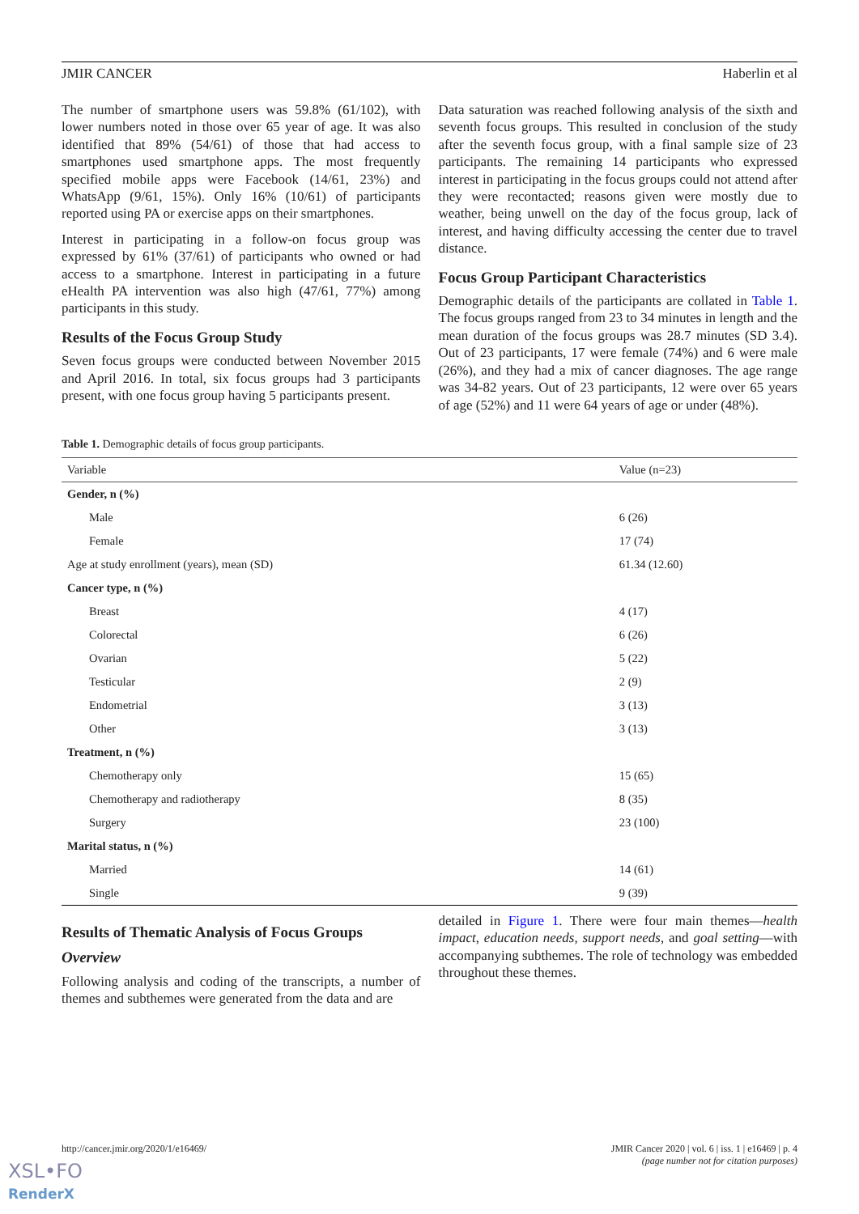JMIR CANCER Haberlin et al
The number of smartphone users was 59.8% (61/102), with lower numbers noted in those over 65 year of age. It was also identified that 89% (54/61) of those that had access to smartphones used smartphone apps. The most frequently specified mobile apps were Facebook (14/61, 23%) and WhatsApp (9/61, 15%). Only 16% (10/61) of participants reported using PA or exercise apps on their smartphones.
Interest in participating in a follow-on focus group was expressed by 61% (37/61) of participants who owned or had access to a smartphone. Interest in participating in a future eHealth PA intervention was also high (47/61, 77%) among participants in this study.
Results of the Focus Group Study
Seven focus groups were conducted between November 2015 and April 2016. In total, six focus groups had 3 participants present, with one focus group having 5 participants present.
Data saturation was reached following analysis of the sixth and seventh focus groups. This resulted in conclusion of the study after the seventh focus group, with a final sample size of 23 participants. The remaining 14 participants who expressed interest in participating in the focus groups could not attend after they were recontacted; reasons given were mostly due to weather, being unwell on the day of the focus group, lack of interest, and having difficulty accessing the center due to travel distance.
Focus Group Participant Characteristics
Demographic details of the participants are collated in Table 1. The focus groups ranged from 23 to 34 minutes in length and the mean duration of the focus groups was 28.7 minutes (SD 3.4). Out of 23 participants, 17 were female (74%) and 6 were male (26%), and they had a mix of cancer diagnoses. The age range was 34-82 years. Out of 23 participants, 12 were over 65 years of age (52%) and 11 were 64 years of age or under (48%).
Table 1. Demographic details of focus group participants.
| Variable | Value (n=23) |
| --- | --- |
| Gender, n (%) | |
| Male | 6 (26) |
| Female | 17 (74) |
| Age at study enrollment (years), mean (SD) | 61.34 (12.60) |
| Cancer type, n (%) | |
| Breast | 4 (17) |
| Colorectal | 6 (26) |
| Ovarian | 5 (22) |
| Testicular | 2 (9) |
| Endometrial | 3 (13) |
| Other | 3 (13) |
| Treatment, n (%) | |
| Chemotherapy only | 15 (65) |
| Chemotherapy and radiotherapy | 8 (35) |
| Surgery | 23 (100) |
| Marital status, n (%) | |
| Married | 14 (61) |
| Single | 9 (39) |
Results of Thematic Analysis of Focus Groups
Overview
Following analysis and coding of the transcripts, a number of themes and subthemes were generated from the data and are
detailed in Figure 1. There were four main themes—health impact, education needs, support needs, and goal setting—with accompanying subthemes. The role of technology was embedded throughout these themes.
http://cancer.jmir.org/2020/1/e16469/ JMIR Cancer 2020 | vol. 6 | iss. 1 | e16469 | p. 4
(page number not for citation purposes)
XSL•FO
RenderX